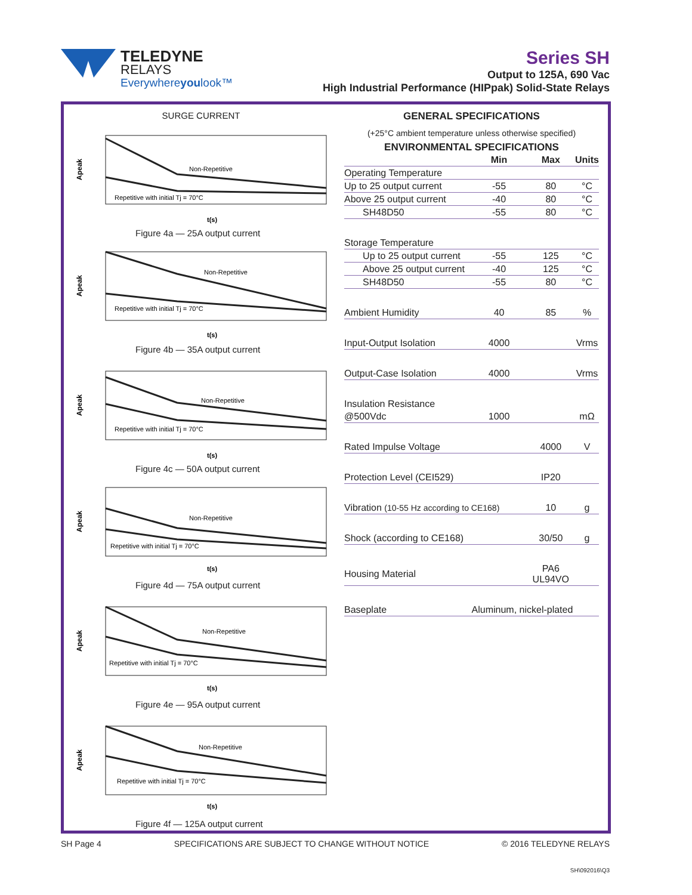TELEDYNE
RELAYS
Everywhereyoulook™
Series SH
Output to 125A, 690 Vac
High Industrial Performance (HIPpak) Solid-State Relays
SURGE CURRENT
Apeak
Non-Repetitive
Repetitive with initial Tj = 70°C
t(s)
Figure 4a — 25A output current
Apeak
Non-Repetitive
Repetitive with initial Tj = 70°C
t(s)
Figure 4b — 35A output current
Apeak
Non-Repetitive
Repetitive with initial Tj = 70°C
t(s)
Figure 4c — 50A output current
Apeak
Non-Repetitive
Repetitive with initial Tj = 70°C
t(s)
Figure 4d — 75A output current
Apeak
Non-Repetitive
Repetitive with initial Tj = 70°C
t(s)
Figure 4e — 95A output current
Apeak
Non-Repetitive
Repetitive with initial Tj = 70°C
t(s)
Figure 4f — 125A output current
GENERAL SPECIFICATIONS
(+25°C ambient temperature unless otherwise specified)
ENVIRONMENTAL SPECIFICATIONS
| | Min | Max | Units |
| --- | --- | --- | --- |
| Operating Temperature | | | |
| Up to 25 output current | -55 | 80 | °C |
| Above 25 output current | -40 | 80 | °C |
| SH48D50 | -55 | 80 | °C |
| Storage Temperature | | | |
| Up to 25 output current | -55 | 125 | °C |
| Above 25 output current | -40 | 125 | °C |
| SH48D50 | -55 | 80 | °C |
| Ambient Humidity | 40 | 85 | % |
| Input-Output Isolation | 4000 | | Vrms |
| Output-Case Isolation | 4000 | | Vrms |
| Insulation Resistance | | | |
| @500Vdc | 1000 | | mΩ |
| Rated Impulse Voltage | | 4000 | V |
| Protection Level (CEI529) | | IP20 | |
| Vibration (10-55 Hz according to CE168) | | 10 | g |
| Shock (according to CE168) | | 30/50 | g |
| Housing Material | | PA6 UL94VO | |
| Baseplate | Aluminum, nickel-plated | | |
SH Page 4 SPECIFICATIONS ARE SUBJECT TO CHANGE WITHOUT NOTICE © 2016 TELEDYNE RELAYS
SH\092016\Q3